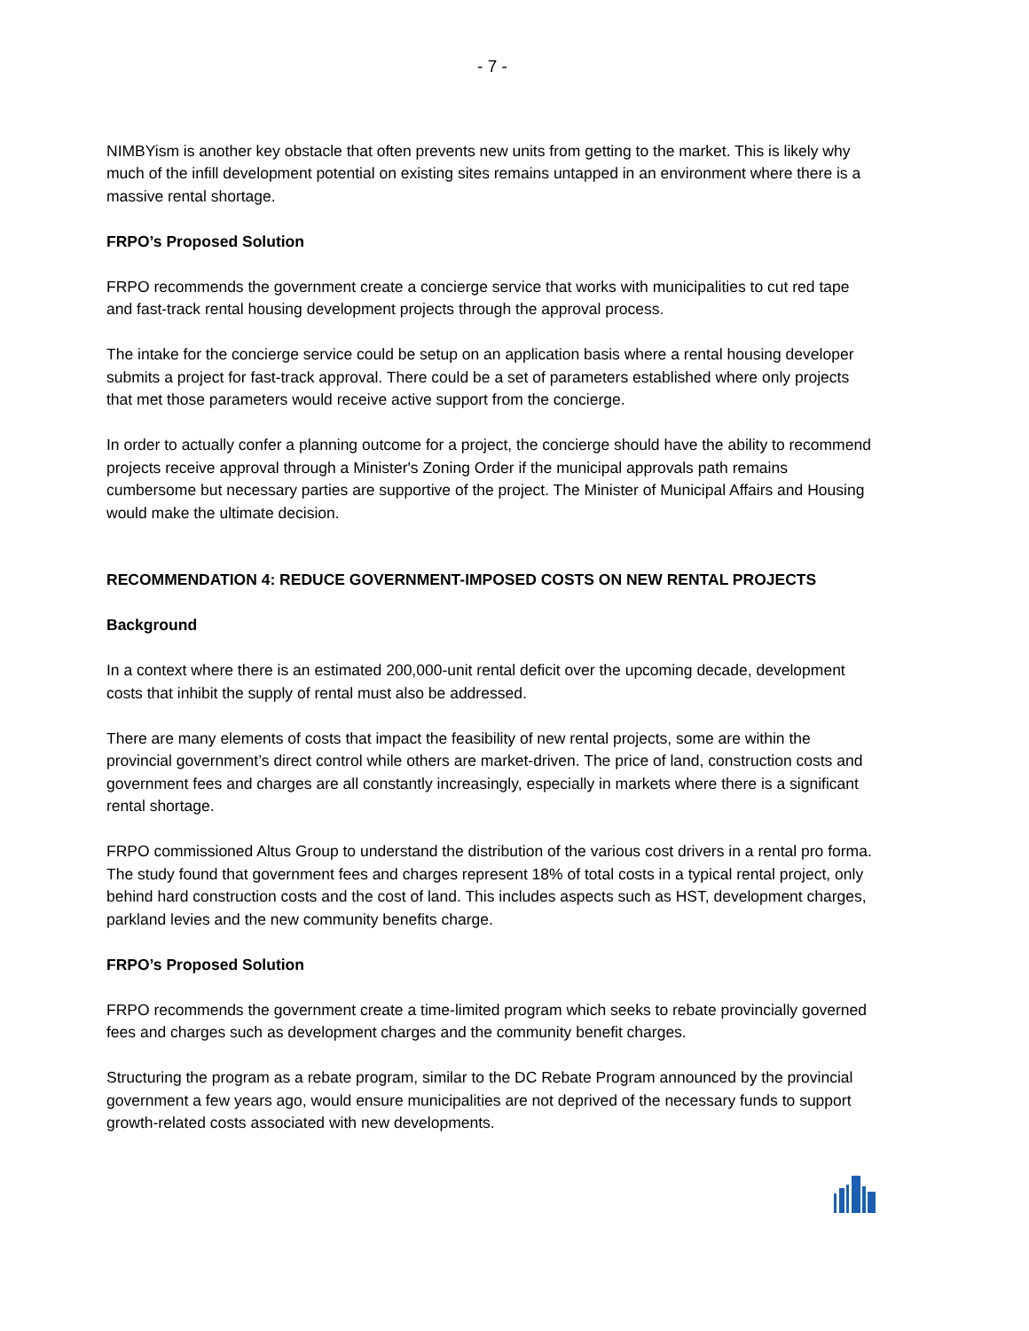- 7 -
NIMBYism is another key obstacle that often prevents new units from getting to the market. This is likely why much of the infill development potential on existing sites remains untapped in an environment where there is a massive rental shortage.
FRPO’s Proposed Solution
FRPO recommends the government create a concierge service that works with municipalities to cut red tape and fast-track rental housing development projects through the approval process.
The intake for the concierge service could be setup on an application basis where a rental housing developer submits a project for fast-track approval. There could be a set of parameters established where only projects that met those parameters would receive active support from the concierge.
In order to actually confer a planning outcome for a project, the concierge should have the ability to recommend projects receive approval through a Minister's Zoning Order if the municipal approvals path remains cumbersome but necessary parties are supportive of the project. The Minister of Municipal Affairs and Housing would make the ultimate decision.
RECOMMENDATION 4: REDUCE GOVERNMENT-IMPOSED COSTS ON NEW RENTAL PROJECTS
Background
In a context where there is an estimated 200,000-unit rental deficit over the upcoming decade, development costs that inhibit the supply of rental must also be addressed.
There are many elements of costs that impact the feasibility of new rental projects, some are within the provincial government’s direct control while others are market-driven. The price of land, construction costs and government fees and charges are all constantly increasingly, especially in markets where there is a significant rental shortage.
FRPO commissioned Altus Group to understand the distribution of the various cost drivers in a rental pro forma. The study found that government fees and charges represent 18% of total costs in a typical rental project, only behind hard construction costs and the cost of land. This includes aspects such as HST, development charges, parkland levies and the new community benefits charge.
FRPO’s Proposed Solution
FRPO recommends the government create a time-limited program which seeks to rebate provincially governed fees and charges such as development charges and the community benefit charges.
Structuring the program as a rebate program, similar to the DC Rebate Program announced by the provincial government a few years ago, would ensure municipalities are not deprived of the necessary funds to support growth-related costs associated with new developments.